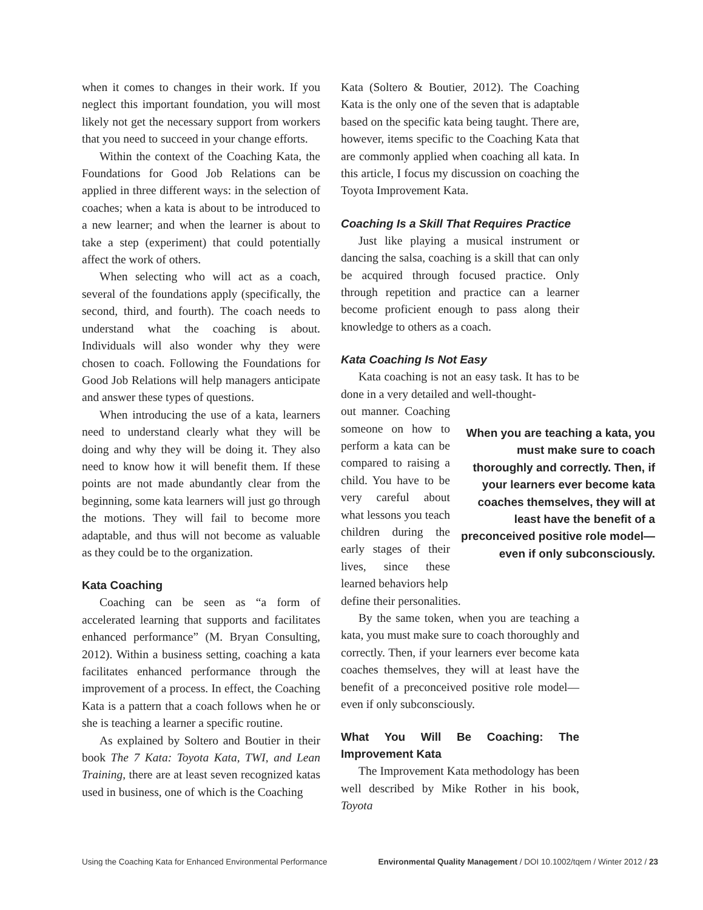when it comes to changes in their work. If you neglect this important foundation, you will most likely not get the necessary support from workers that you need to succeed in your change efforts.
Within the context of the Coaching Kata, the Foundations for Good Job Relations can be applied in three different ways: in the selection of coaches; when a kata is about to be introduced to a new learner; and when the learner is about to take a step (experiment) that could potentially affect the work of others.
When selecting who will act as a coach, several of the foundations apply (specifically, the second, third, and fourth). The coach needs to understand what the coaching is about. Individuals will also wonder why they were chosen to coach. Following the Foundations for Good Job Relations will help managers anticipate and answer these types of questions.
When introducing the use of a kata, learners need to understand clearly what they will be doing and why they will be doing it. They also need to know how it will benefit them. If these points are not made abundantly clear from the beginning, some kata learners will just go through the motions. They will fail to become more adaptable, and thus will not become as valuable as they could be to the organization.
Kata Coaching
Coaching can be seen as “a form of accelerated learning that supports and facilitates enhanced performance” (M. Bryan Consulting, 2012). Within a business setting, coaching a kata facilitates enhanced performance through the improvement of a process. In effect, the Coaching Kata is a pattern that a coach follows when he or she is teaching a learner a specific routine.
As explained by Soltero and Boutier in their book The 7 Kata: Toyota Kata, TWI, and Lean Training, there are at least seven recognized katas used in business, one of which is the Coaching
Kata (Soltero & Boutier, 2012). The Coaching Kata is the only one of the seven that is adaptable based on the specific kata being taught. There are, however, items specific to the Coaching Kata that are commonly applied when coaching all kata. In this article, I focus my discussion on coaching the Toyota Improvement Kata.
Coaching Is a Skill That Requires Practice
Just like playing a musical instrument or dancing the salsa, coaching is a skill that can only be acquired through focused practice. Only through repetition and practice can a learner become proficient enough to pass along their knowledge to others as a coach.
Kata Coaching Is Not Easy
Kata coaching is not an easy task. It has to be done in a very detailed and well-thought-
out manner. Coaching someone on how to perform a kata can be compared to raising a child. You have to be very careful about what lessons you teach children during the early stages of their lives, since these learned behaviors help
define their personalities.
By the same token, when you are teaching a kata, you must make sure to coach thoroughly and correctly. Then, if your learners ever become kata coaches themselves, they will at least have the benefit of a preconceived positive role model—even if only subconsciously.
What You Will Be Coaching: The Improvement Kata
The Improvement Kata methodology has been well described by Mike Rother in his book, Toyota
When you are teaching a kata, you must make sure to coach thoroughly and correctly. Then, if your learners ever become kata coaches themselves, they will at least have the benefit of a preconceived positive role model—even if only subconsciously.
Using the Coaching Kata for Enhanced Environmental Performance Environmental Quality Management / DOI 10.1002/tqem / Winter 2012 / 23